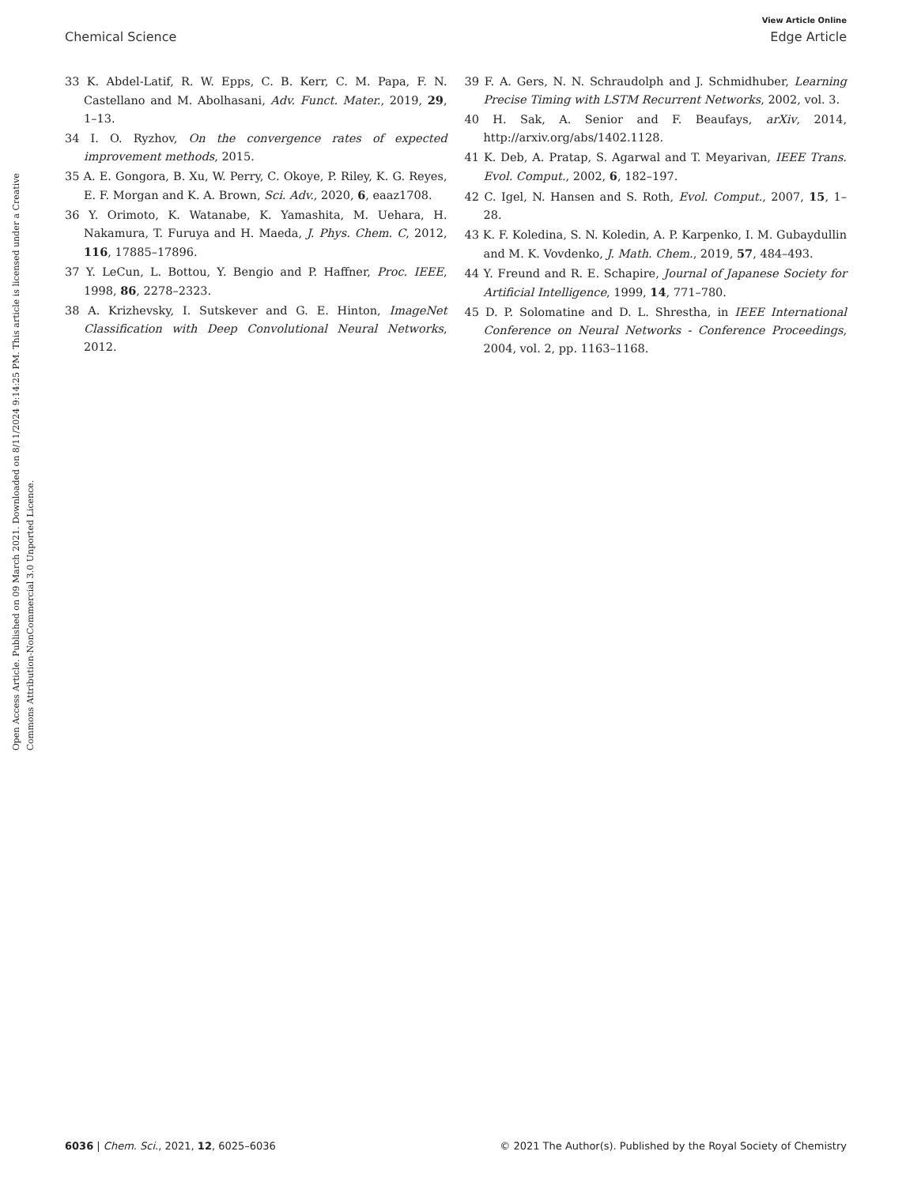View Article Online
Chemical Science Edge Article
Open Access Article. Published on 09 March 2021. Downloaded on 8/11/2024 9:14:25 PM. This article is licensed under a Creative Commons Attribution-NonCommercial 3.0 Unported Licence.
33 K. Abdel-Latif, R. W. Epps, C. B. Kerr, C. M. Papa, F. N. Castellano and M. Abolhasani, Adv. Funct. Mater., 2019, 29, 1–13.
34 I. O. Ryzhov, On the convergence rates of expected improvement methods, 2015.
35 A. E. Gongora, B. Xu, W. Perry, C. Okoye, P. Riley, K. G. Reyes, E. F. Morgan and K. A. Brown, Sci. Adv., 2020, 6, eaaz1708.
36 Y. Orimoto, K. Watanabe, K. Yamashita, M. Uehara, H. Nakamura, T. Furuya and H. Maeda, J. Phys. Chem. C, 2012, 116, 17885–17896.
37 Y. LeCun, L. Bottou, Y. Bengio and P. Haffner, Proc. IEEE, 1998, 86, 2278–2323.
38 A. Krizhevsky, I. Sutskever and G. E. Hinton, ImageNet Classification with Deep Convolutional Neural Networks, 2012.
39 F. A. Gers, N. N. Schraudolph and J. Schmidhuber, Learning Precise Timing with LSTM Recurrent Networks, 2002, vol. 3.
40 H. Sak, A. Senior and F. Beaufays, arXiv, 2014, http://arxiv.org/abs/1402.1128.
41 K. Deb, A. Pratap, S. Agarwal and T. Meyarivan, IEEE Trans. Evol. Comput., 2002, 6, 182–197.
42 C. Igel, N. Hansen and S. Roth, Evol. Comput., 2007, 15, 1–28.
43 K. F. Koledina, S. N. Koledin, A. P. Karpenko, I. M. Gubaydullin and M. K. Vovdenko, J. Math. Chem., 2019, 57, 484–493.
44 Y. Freund and R. E. Schapire, Journal of Japanese Society for Artificial Intelligence, 1999, 14, 771–780.
45 D. P. Solomatine and D. L. Shrestha, in IEEE International Conference on Neural Networks - Conference Proceedings, 2004, vol. 2, pp. 1163–1168.
6036 | Chem. Sci., 2021, 12, 6025–6036 © 2021 The Author(s). Published by the Royal Society of Chemistry